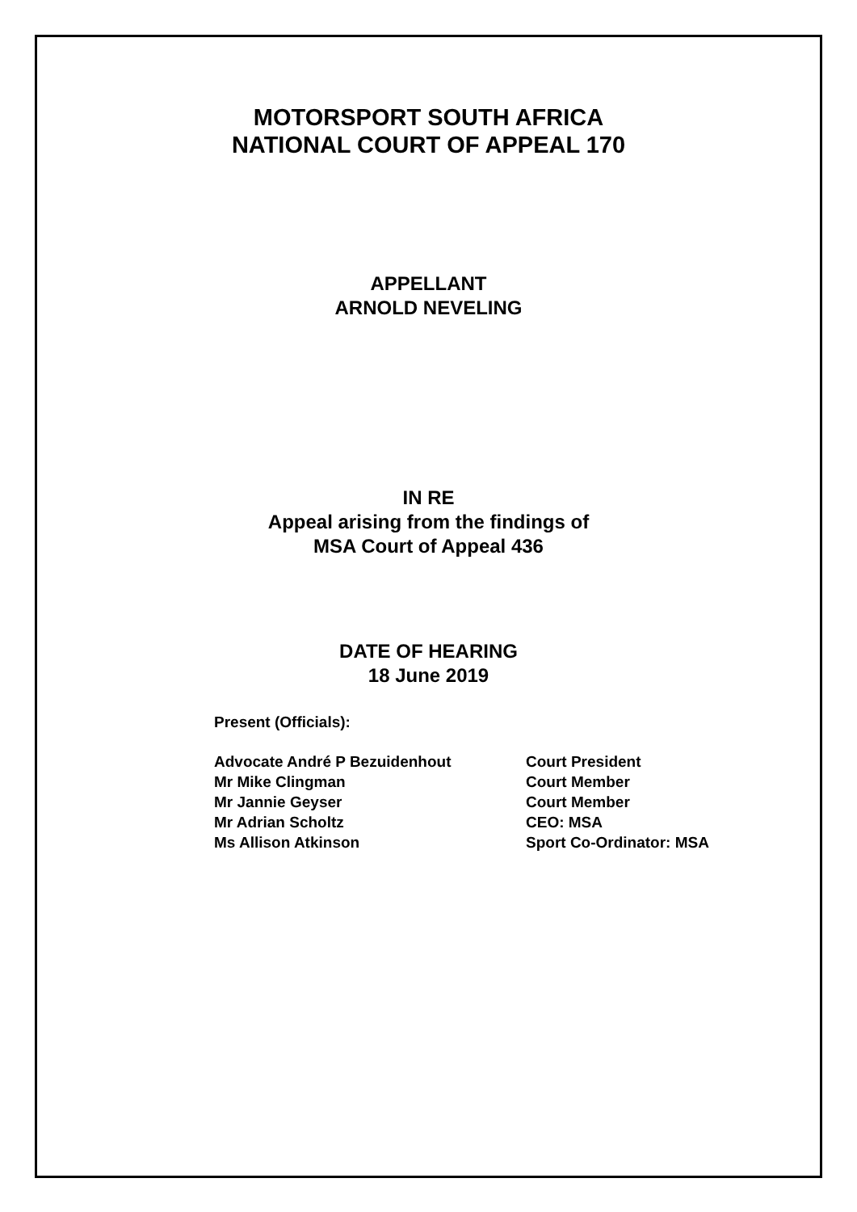MOTORSPORT SOUTH AFRICA
NATIONAL COURT OF APPEAL 170
APPELLANT
ARNOLD NEVELING
IN RE
Appeal arising from the findings of
MSA Court of Appeal 436
DATE OF HEARING
18 June 2019
Present (Officials):
Advocate André P Bezuidenhout Court President
Mr Mike Clingman Court Member
Mr Jannie Geyser Court Member
Mr Adrian Scholtz CEO: MSA
Ms Allison Atkinson Sport Co-Ordinator: MSA